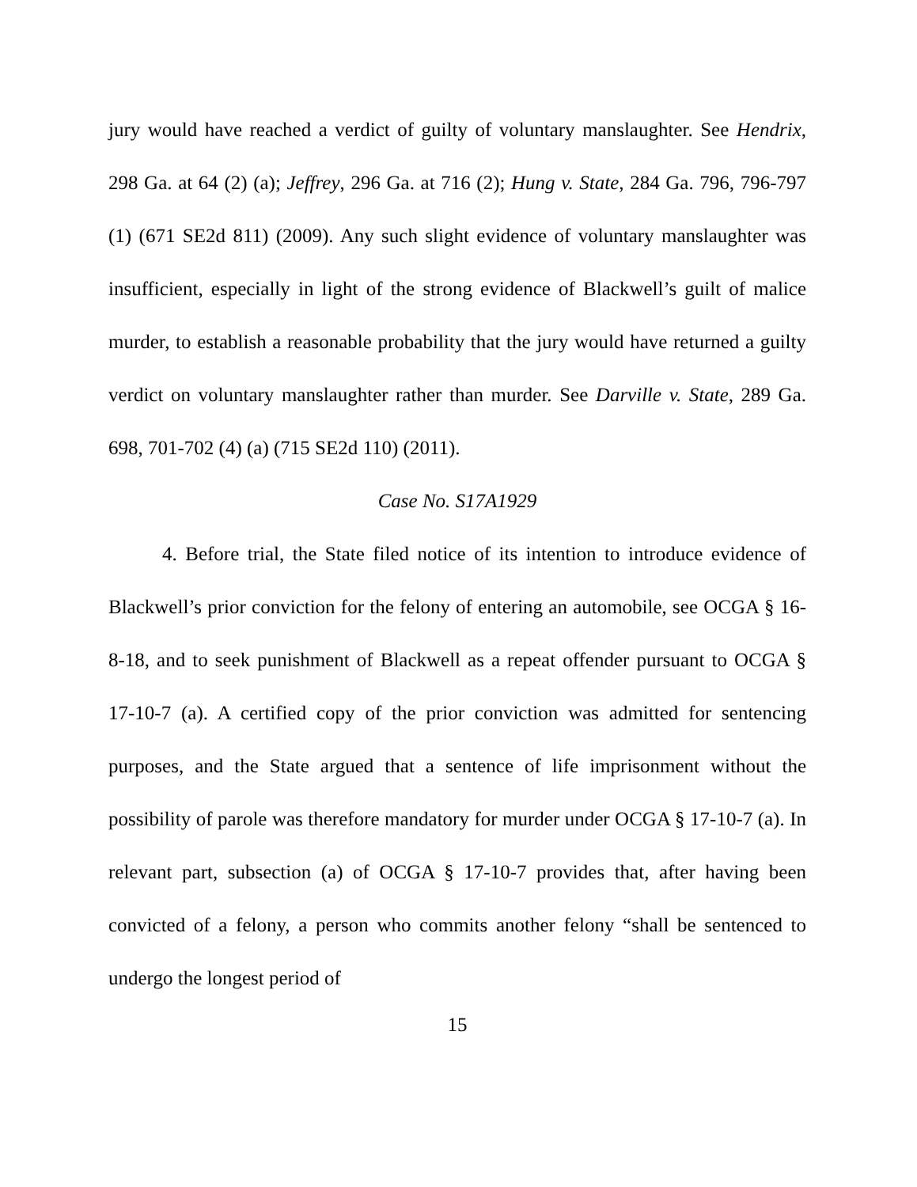jury would have reached a verdict of guilty of voluntary manslaughter. See Hendrix, 298 Ga. at 64 (2) (a); Jeffrey, 296 Ga. at 716 (2); Hung v. State, 284 Ga. 796, 796-797 (1) (671 SE2d 811) (2009). Any such slight evidence of voluntary manslaughter was insufficient, especially in light of the strong evidence of Blackwell’s guilt of malice murder, to establish a reasonable probability that the jury would have returned a guilty verdict on voluntary manslaughter rather than murder. See Darville v. State, 289 Ga. 698, 701-702 (4) (a) (715 SE2d 110) (2011).
Case No. S17A1929
4. Before trial, the State filed notice of its intention to introduce evidence of Blackwell’s prior conviction for the felony of entering an automobile, see OCGA § 16-8-18, and to seek punishment of Blackwell as a repeat offender pursuant to OCGA § 17-10-7 (a). A certified copy of the prior conviction was admitted for sentencing purposes, and the State argued that a sentence of life imprisonment without the possibility of parole was therefore mandatory for murder under OCGA § 17-10-7 (a). In relevant part, subsection (a) of OCGA § 17-10-7 provides that, after having been convicted of a felony, a person who commits another felony “shall be sentenced to undergo the longest period of
15